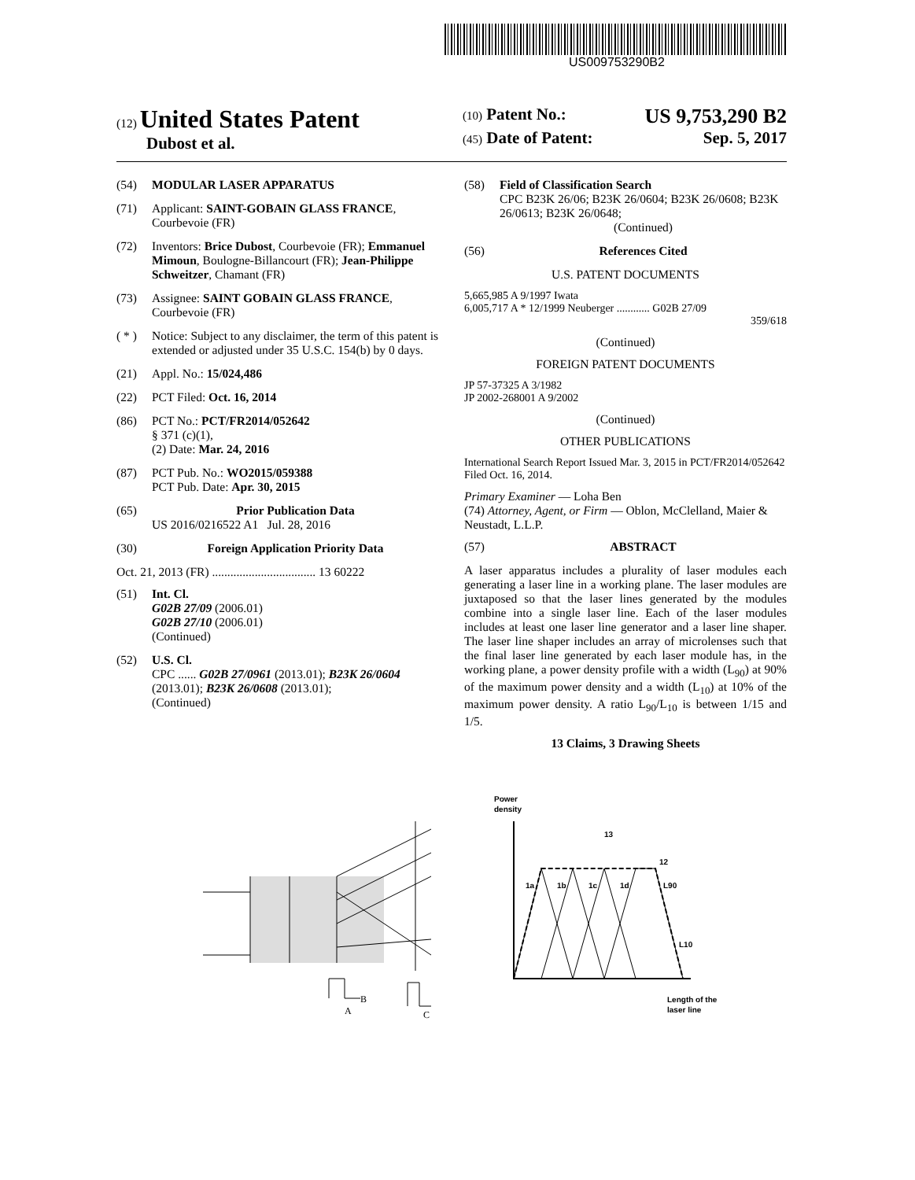US009753290B2
(12) United States Patent
Dubost et al.
(10) Patent No.: US 9,753,290 B2
(45) Date of Patent: Sep. 5, 2017
(54) MODULAR LASER APPARATUS
(71) Applicant: SAINT-GOBAIN GLASS FRANCE, Courbevoie (FR)
(72) Inventors: Brice Dubost, Courbevoie (FR); Emmanuel Mimoun, Boulogne-Billancourt (FR); Jean-Philippe Schweitzer, Chamant (FR)
(73) Assignee: SAINT GOBAIN GLASS FRANCE, Courbevoie (FR)
( * ) Notice: Subject to any disclaimer, the term of this patent is extended or adjusted under 35 U.S.C. 154(b) by 0 days.
(21) Appl. No.: 15/024,486
(22) PCT Filed: Oct. 16, 2014
(86) PCT No.: PCT/FR2014/052642
§ 371 (c)(1),
(2) Date: Mar. 24, 2016
(87) PCT Pub. No.: WO2015/059388
PCT Pub. Date: Apr. 30, 2015
(65) Prior Publication Data
US 2016/0216522 A1 Jul. 28, 2016
(30) Foreign Application Priority Data
Oct. 21, 2013 (FR) .................................. 13 60222
(51) Int. Cl.
G02B 27/09 (2006.01)
G02B 27/10 (2006.01)
(Continued)
(52) U.S. Cl.
CPC ...... G02B 27/0961 (2013.01); B23K 26/0604 (2013.01); B23K 26/0608 (2013.01);
(Continued)
(58) Field of Classification Search
CPC B23K 26/06; B23K 26/0604; B23K 26/0608; B23K 26/0613; B23K 26/0648;
(Continued)
(56) References Cited
U.S. PATENT DOCUMENTS
5,665,985 A 9/1997 Iwata
6,005,717 A * 12/1999 Neuberger ............ G02B 27/09
359/618
(Continued)
FOREIGN PATENT DOCUMENTS
JP 57-37325 A 3/1982
JP 2002-268001 A 9/2002
(Continued)
OTHER PUBLICATIONS
International Search Report Issued Mar. 3, 2015 in PCT/FR2014/052642 Filed Oct. 16, 2014.
Primary Examiner — Loha Ben
(74) Attorney, Agent, or Firm — Oblon, McClelland, Maier & Neustadt, L.L.P.
(57) ABSTRACT
A laser apparatus includes a plurality of laser modules each generating a laser line in a working plane. The laser modules are juxtaposed so that the laser lines generated by the modules combine into a single laser line. Each of the laser modules includes at least one laser line generator and a laser line shaper. The laser line shaper includes an array of microlenses such that the final laser line generated by each laser module has, in the working plane, a power density profile with a width (L<sub>90</sub>) at 90% of the maximum power density and a width (L<sub>10</sub>) at 10% of the maximum power density. A ratio L<sub>90</sub>/L<sub>10</sub> is between 1/15 and 1/5.
13 Claims, 3 Drawing Sheets
B
A
C
Power
density
13
12
1a
1b
1c
1d
L90
L10
Length of the
laser line